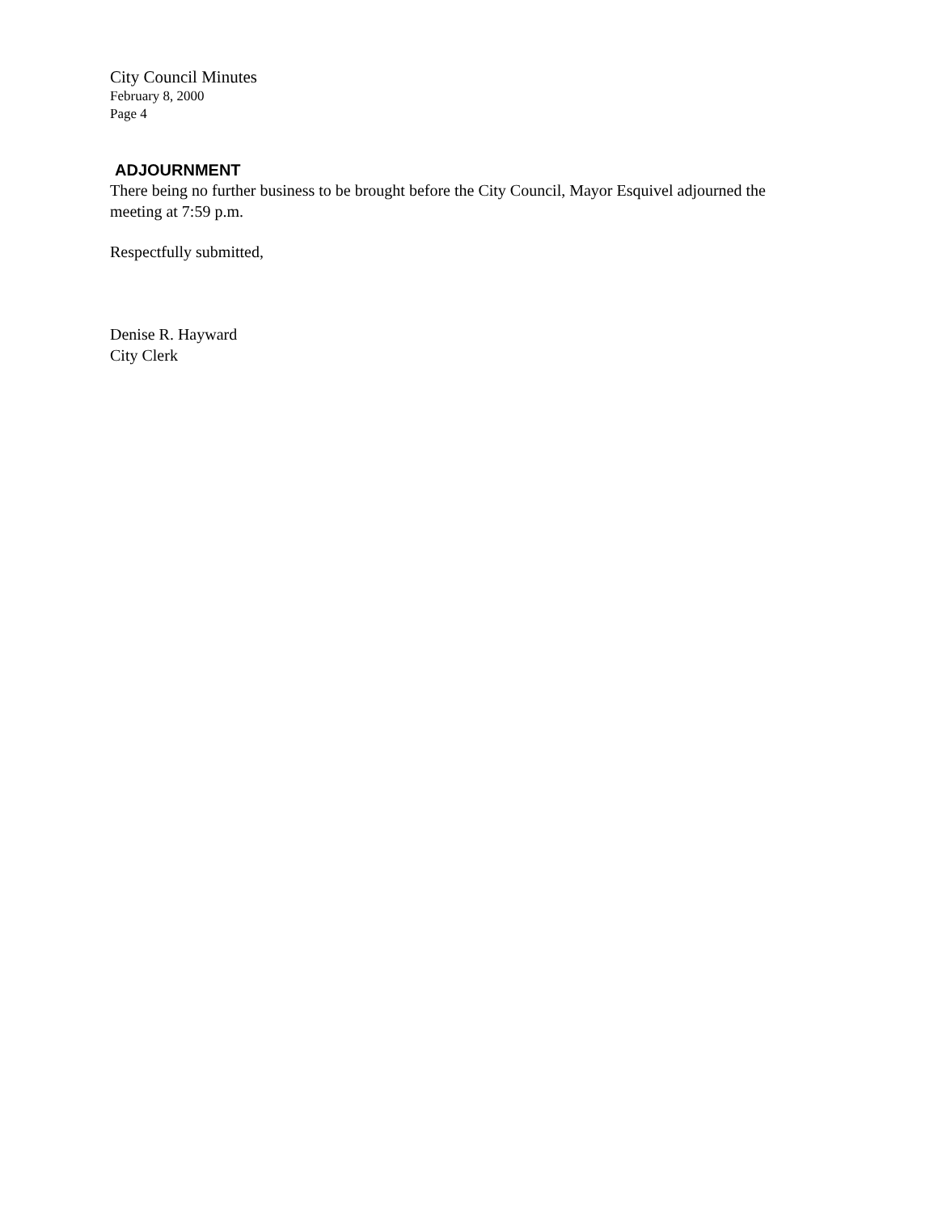City Council Minutes
February 8, 2000
Page 4
ADJOURNMENT
There being no further business to be brought before the City Council, Mayor Esquivel adjourned the meeting at 7:59 p.m.
Respectfully submitted,
Denise R. Hayward
City Clerk